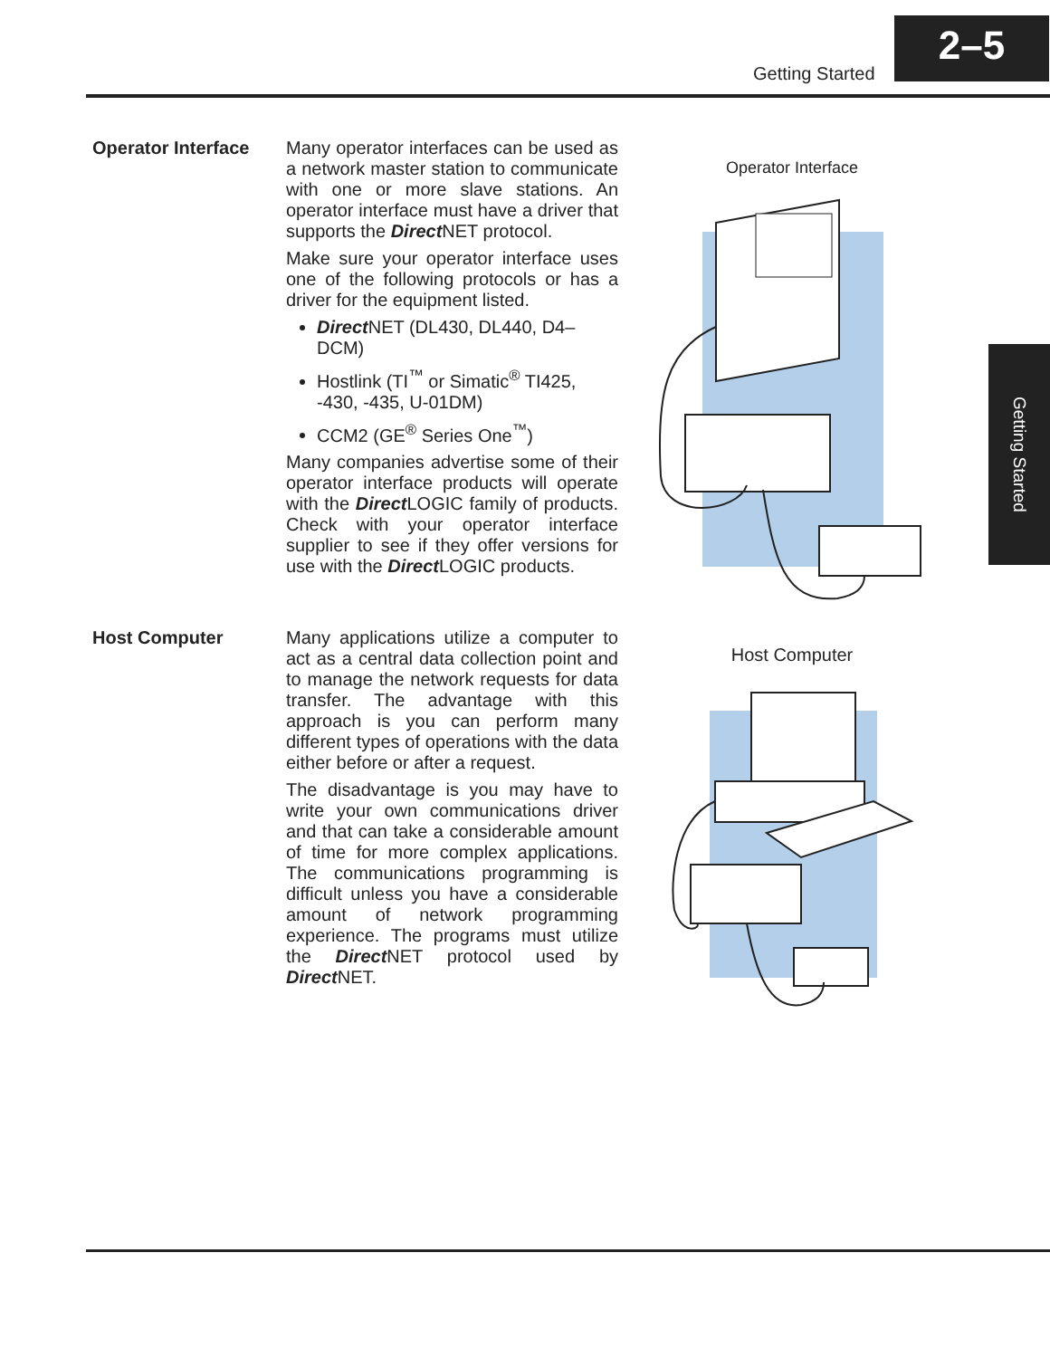Getting Started
2–5
Getting Started
Operator Interface
Many operator interfaces can be used as a network master station to communicate with one or more slave stations. An operator interface must have a driver that supports the Direct NET protocol.
Make sure your operator interface uses one of the following protocols or has a driver for the equipment listed.
Direct NET (DL430, DL440, D4–DCM)
Hostlink (TI<sup>™</sup> or Simatic<sup>®</sup> TI425, -430, -435, U-01DM)
CCM2 (GE<sup>®</sup> Series One<sup>™</sup>)
Many companies advertise some of their operator interface products will operate with the Direct LOGIC family of products. Check with your operator interface supplier to see if they offer versions for use with the Direct LOGIC products.
Operator Interface
Host Computer
Many applications utilize a computer to act as a central data collection point and to manage the network requests for data transfer. The advantage with this approach is you can perform many different types of operations with the data either before or after a request.
The disadvantage is you may have to write your own communications driver and that can take a considerable amount of time for more complex applications. The communications programming is difficult unless you have a considerable amount of network programming experience. The programs must utilize the Direct NET protocol used by Direct NET.
Host Computer